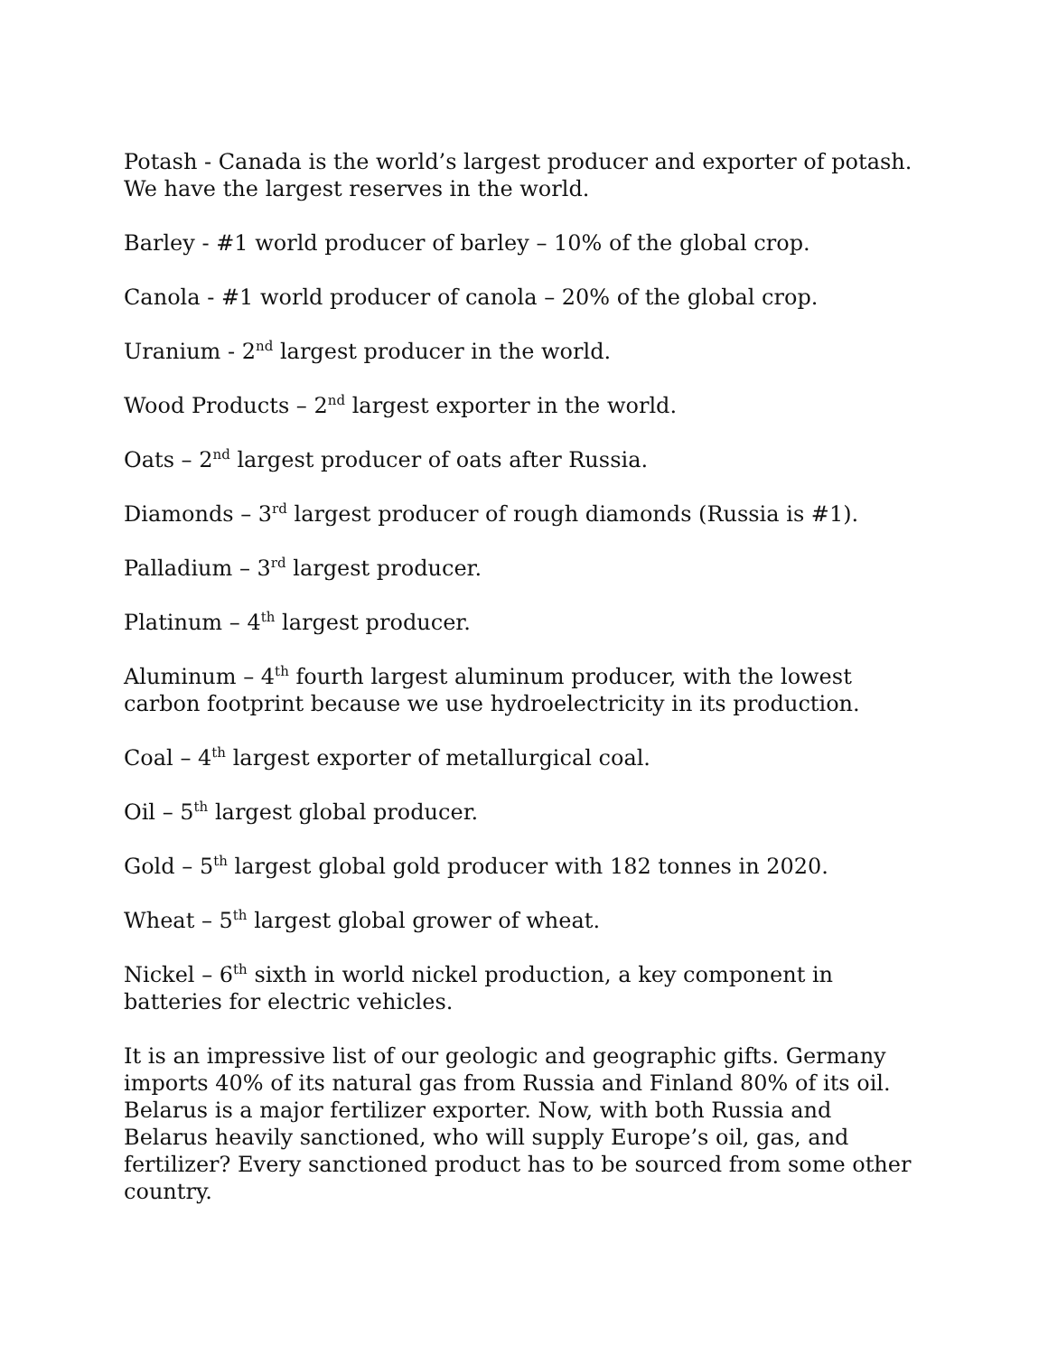Potash - Canada is the world’s largest producer and exporter of potash. We have the largest reserves in the world.
Barley - #1 world producer of barley – 10% of the global crop.
Canola - #1 world producer of canola – 20% of the global crop.
Uranium - 2<sup>nd</sup> largest producer in the world.
Wood Products – 2<sup>nd</sup> largest exporter in the world.
Oats – 2<sup>nd</sup> largest producer of oats after Russia.
Diamonds – 3<sup>rd</sup> largest producer of rough diamonds (Russia is #1).
Palladium – 3<sup>rd</sup> largest producer.
Platinum – 4<sup>th</sup> largest producer.
Aluminum – 4<sup>th</sup> fourth largest aluminum producer, with the lowest carbon footprint because we use hydroelectricity in its production.
Coal – 4<sup>th</sup> largest exporter of metallurgical coal.
Oil – 5<sup>th</sup> largest global producer.
Gold – 5<sup>th</sup> largest global gold producer with 182 tonnes in 2020.
Wheat – 5<sup>th</sup> largest global grower of wheat.
Nickel – 6<sup>th</sup> sixth in world nickel production, a key component in batteries for electric vehicles.
It is an impressive list of our geologic and geographic gifts. Germany imports 40% of its natural gas from Russia and Finland 80% of its oil. Belarus is a major fertilizer exporter. Now, with both Russia and Belarus heavily sanctioned, who will supply Europe’s oil, gas, and fertilizer? Every sanctioned product has to be sourced from some other country.